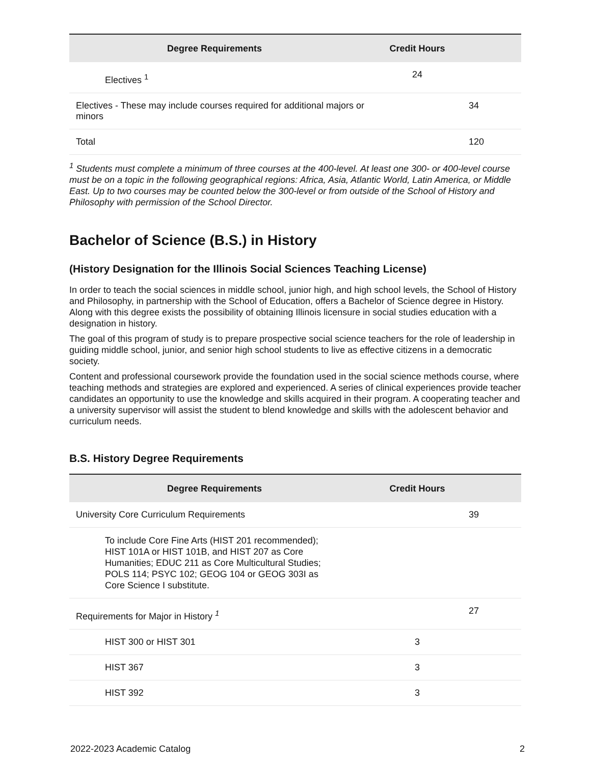| Degree Requirements | Credit Hours | |
| --- | --- | --- |
| Electives <sup>1</sup> | 24 | |
| Electives - These may include courses required for additional majors or minors | | 34 |
| Total | | 120 |
<sup>1</sup> Students must complete a minimum of three courses at the 400-level. At least one 300- or 400-level course must be on a topic in the following geographical regions: Africa, Asia, Atlantic World, Latin America, or Middle East. Up to two courses may be counted below the 300-level or from outside of the School of History and Philosophy with permission of the School Director.
Bachelor of Science (B.S.) in History
(History Designation for the Illinois Social Sciences Teaching License)
In order to teach the social sciences in middle school, junior high, and high school levels, the School of History and Philosophy, in partnership with the School of Education, offers a Bachelor of Science degree in History. Along with this degree exists the possibility of obtaining Illinois licensure in social studies education with a designation in history.
The goal of this program of study is to prepare prospective social science teachers for the role of leadership in guiding middle school, junior, and senior high school students to live as effective citizens in a democratic society.
Content and professional coursework provide the foundation used in the social science methods course, where teaching methods and strategies are explored and experienced. A series of clinical experiences provide teacher candidates an opportunity to use the knowledge and skills acquired in their program. A cooperating teacher and a university supervisor will assist the student to blend knowledge and skills with the adolescent behavior and curriculum needs.
B.S. History Degree Requirements
| Degree Requirements | Credit Hours | |
| --- | --- | --- |
| University Core Curriculum Requirements | | 39 |
| To include Core Fine Arts (HIST 201 recommended); HIST 101A or HIST 101B, and HIST 207 as Core Humanities; EDUC 211 as Core Multicultural Studies; POLS 114; PSYC 102; GEOG 104 or GEOG 303I as Core Science I substitute. | | |
| Requirements for Major in History <sup>1</sup> | | 27 |
| HIST 300 or HIST 301 | 3 | |
| HIST 367 | 3 | |
| HIST 392 | 3 | |
2022-2023 Academic Catalog 2